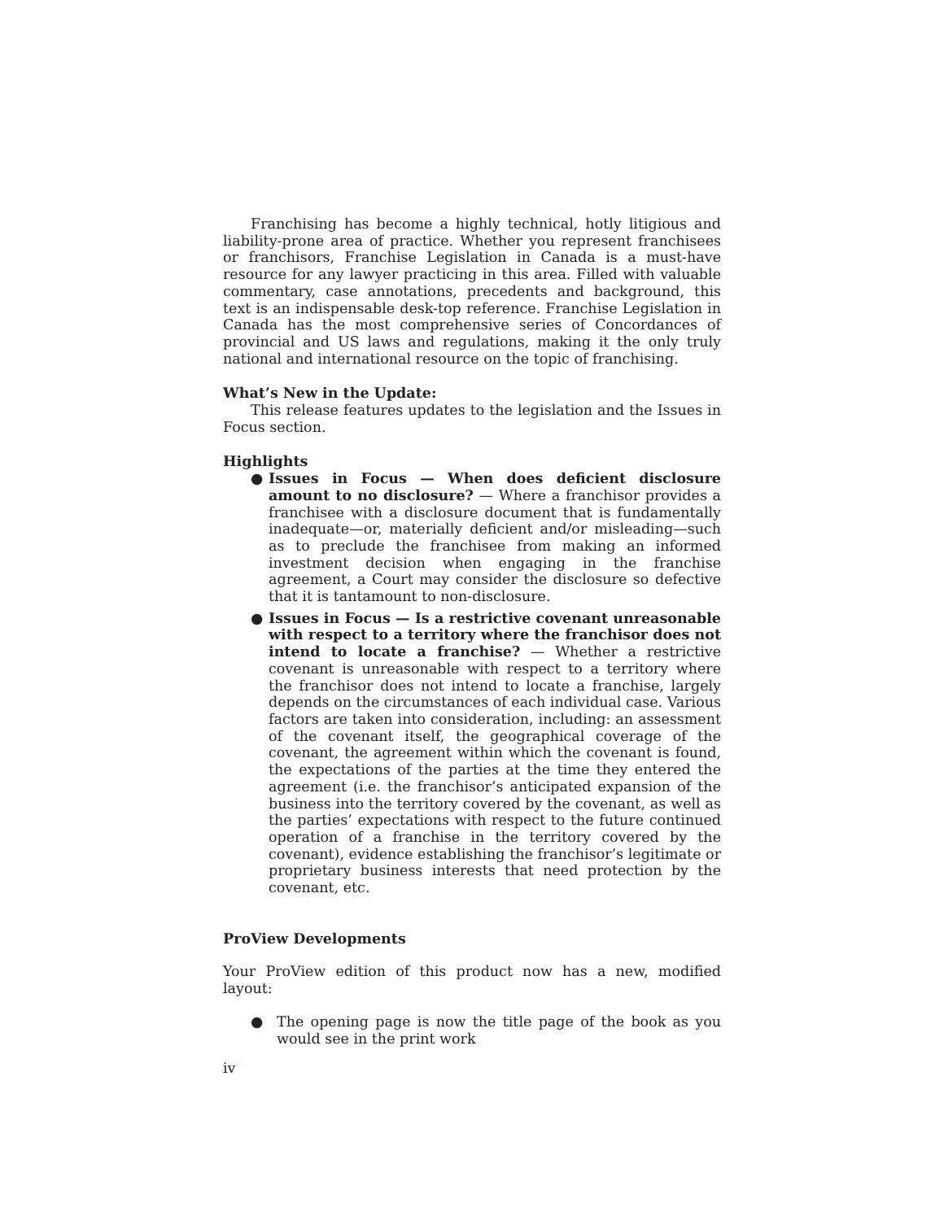Franchising has become a highly technical, hotly litigious and liability-prone area of practice. Whether you represent franchisees or franchisors, Franchise Legislation in Canada is a must-have resource for any lawyer practicing in this area. Filled with valuable commentary, case annotations, precedents and background, this text is an indispensable desk-top reference. Franchise Legislation in Canada has the most comprehensive series of Concordances of provincial and US laws and regulations, making it the only truly national and international resource on the topic of franchising.
What’s New in the Update:
This release features updates to the legislation and the Issues in Focus section.
Highlights
● Issues in Focus — When does deficient disclosure amount to no disclosure? — Where a franchisor provides a franchisee with a disclosure document that is fundamentally inadequate—or, materially deficient and/or misleading—such as to preclude the franchisee from making an informed investment decision when engaging in the franchise agreement, a Court may consider the disclosure so defective that it is tantamount to non-disclosure.
● Issues in Focus — Is a restrictive covenant unreasonable with respect to a territory where the franchisor does not intend to locate a franchise? — Whether a restrictive covenant is unreasonable with respect to a territory where the franchisor does not intend to locate a franchise, largely depends on the circumstances of each individual case. Various factors are taken into consideration, including: an assessment of the covenant itself, the geographical coverage of the covenant, the agreement within which the covenant is found, the expectations of the parties at the time they entered the agreement (i.e. the franchisor’s anticipated expansion of the business into the territory covered by the covenant, as well as the parties’ expectations with respect to the future continued operation of a franchise in the territory covered by the covenant), evidence establishing the franchisor’s legitimate or proprietary business interests that need protection by the covenant, etc.
ProView Developments
Your ProView edition of this product now has a new, modified layout:
● The opening page is now the title page of the book as you would see in the print work
iv